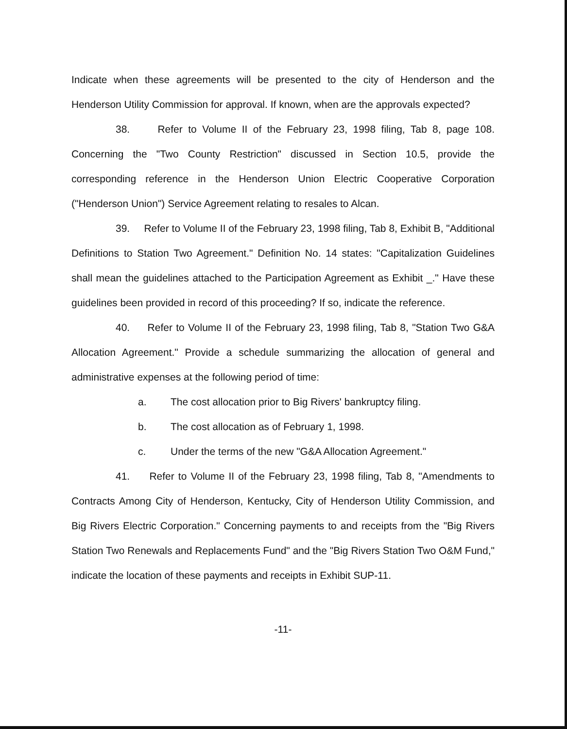Indicate when these agreements will be presented to the city of Henderson and the Henderson Utility Commission for approval. If known, when are the approvals expected?
38. Refer to Volume II of the February 23, 1998 filing, Tab 8, page 108. Concerning the "Two County Restriction" discussed in Section 10.5, provide the corresponding reference in the Henderson Union Electric Cooperative Corporation ("Henderson Union") Service Agreement relating to resales to Alcan.
39. Refer to Volume II of the February 23, 1998 filing, Tab 8, Exhibit B, "Additional Definitions to Station Two Agreement." Definition No. 14 states: "Capitalization Guidelines shall mean the guidelines attached to the Participation Agreement as Exhibit _." Have these guidelines been provided in record of this proceeding? If so, indicate the reference.
40. Refer to Volume II of the February 23, 1998 filing, Tab 8, "Station Two G&A Allocation Agreement." Provide a schedule summarizing the allocation of general and administrative expenses at the following period of time:
a. The cost allocation prior to Big Rivers' bankruptcy filing.
b. The cost allocation as of February 1, 1998.
c. Under the terms of the new "G&A Allocation Agreement."
41. Refer to Volume II of the February 23, 1998 filing, Tab 8, "Amendments to Contracts Among City of Henderson, Kentucky, City of Henderson Utility Commission, and Big Rivers Electric Corporation." Concerning payments to and receipts from the "Big Rivers Station Two Renewals and Replacements Fund" and the "Big Rivers Station Two O&M Fund," indicate the location of these payments and receipts in Exhibit SUP-11.
-11-